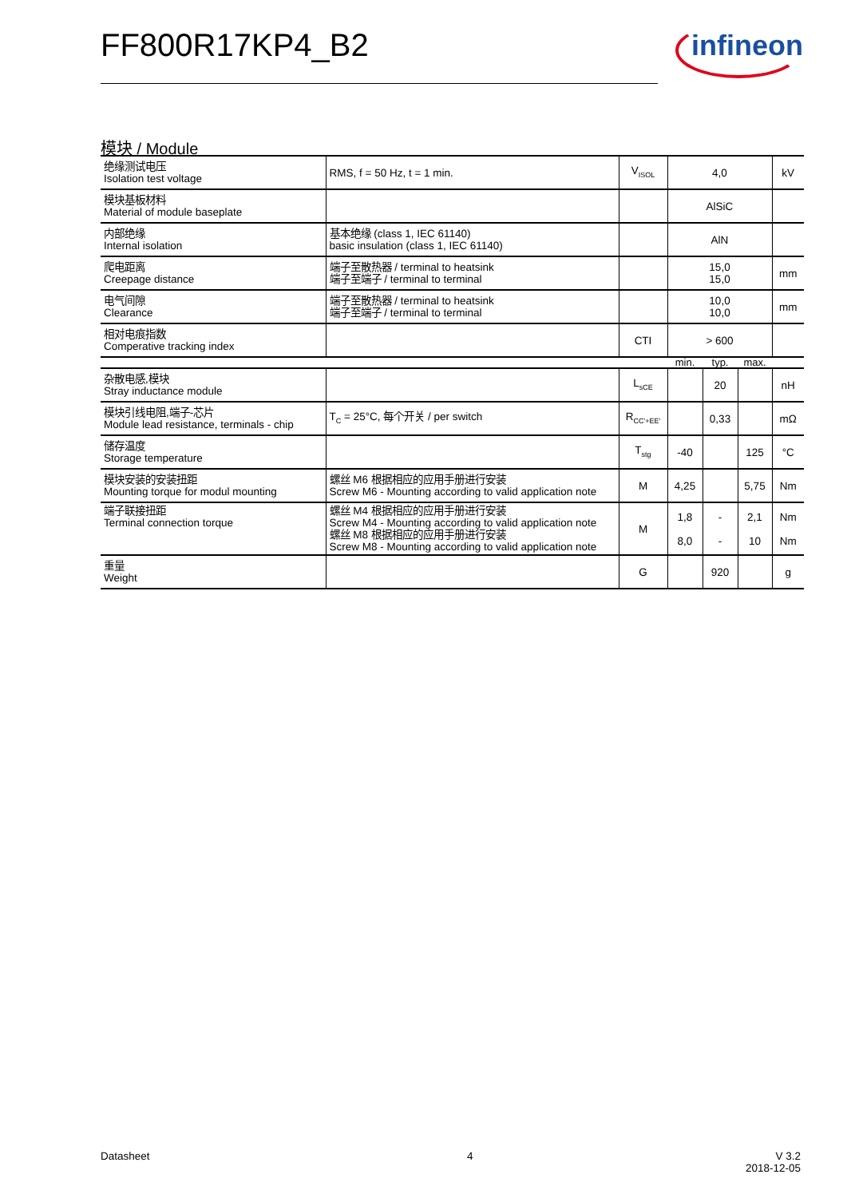FF800R17KP4_B2 infineon
模块 / Module
| 绝缘测试电压 Isolation test voltage | RMS, f = 50 Hz, t = 1 min. | V<sub>ISOL</sub> | 4,0 | | | kV |
| 模块基板材料 Material of module baseplate | | | AlSiC | | | |
| 内部绝缘 Internal isolation | 基本绝缘 (class 1, IEC 61140) basic insulation (class 1, IEC 61140) | | AlN | | | |
| 爬电距离 Creepage distance | 端子至散热器 / terminal to heatsink 端子至端子 / terminal to terminal | | 15,0 15,0 | | | mm |
| 电气间隙 Clearance | 端子至散热器 / terminal to heatsink 端子至端子 / terminal to terminal | | 10,0 10,0 | | | mm |
| 相对电痕指数 Comperative tracking index | | CTI | > 600 | | | |
| | | | min. | typ. | max. | |
| 杂散电感,模块 Stray inductance module | | L<sub>sCE</sub> | | 20 | | nH |
| 模块引线电阻,端子-芯片 Module lead resistance, terminals - chip | T<sub>C</sub> = 25°C, 每个开关 / per switch | R<sub>CC'+EE'</sub> | | 0,33 | | mΩ |
| 储存温度 Storage temperature | | T<sub>stg</sub> | -40 | | 125 | °C |
| 模块安装的安装扭距 Mounting torque for modul mounting | 螺丝 M6 根据相应的应用手册进行安装 Screw M6 - Mounting according to valid application note | M | 4,25 | | 5,75 | Nm |
| 端子联接扭距 Terminal connection torque | 螺丝 M4 根据相应的应用手册进行安装 Screw M4 - Mounting according to valid application note 螺丝 M8 根据相应的应用手册进行安装 Screw M8 - Mounting according to valid application note | M | 1,8 8,0 | - - | 2,1 10 | Nm Nm |
| 重量 Weight | | G | | 920 | | g |
Datasheet 4
V 3.2
2018-12-05